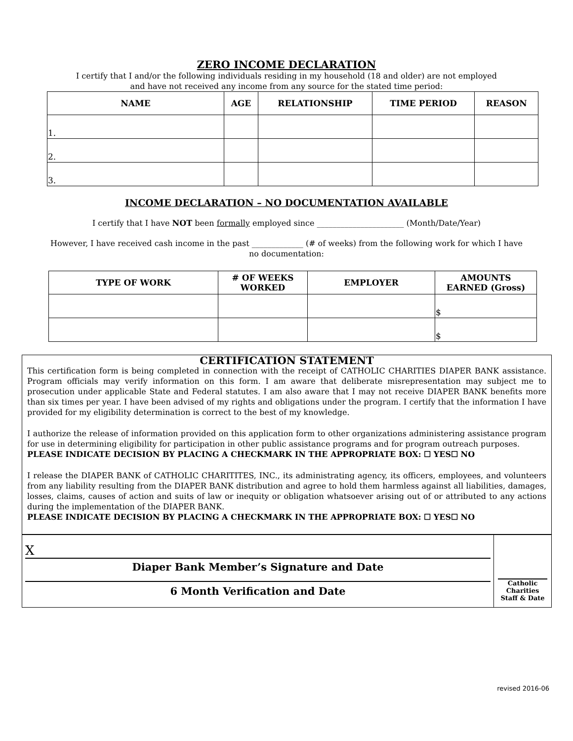ZERO INCOME DECLARATION
I certify that I and/or the following individuals residing in my household (18 and older) are not employed
and have not received any income from any source for the stated time period:
| NAME | AGE | RELATIONSHIP | TIME PERIOD | REASON |
| --- | --- | --- | --- | --- |
| 1. | | | | |
| 2. | | | | |
| 3. | | | | |
INCOME DECLARATION – NO DOCUMENTATION AVAILABLE
I certify that I have NOT been formally employed since ______________________ (Month/Date/Year)
However, I have received cash income in the past _____________ (# of weeks) from the following work for which I have
no documentation:
| TYPE OF WORK | # OF WEEKS WORKED | EMPLOYER | AMOUNTS EARNED (Gross) |
| --- | --- | --- | --- |
| | | | $ |
| | | | $ |
CERTIFICATION STATEMENT
This certification form is being completed in connection with the receipt of CATHOLIC CHARITIES DIAPER BANK assistance. Program officials may verify information on this form. I am aware that deliberate misrepresentation may subject me to prosecution under applicable State and Federal statutes. I am also aware that I may not receive DIAPER BANK benefits more than six times per year. I have been advised of my rights and obligations under the program. I certify that the information I have provided for my eligibility determination is correct to the best of my knowledge.
I authorize the release of information provided on this application form to other organizations administering assistance program for use in determining eligibility for participation in other public assistance programs and for program outreach purposes.
PLEASE INDICATE DECISION BY PLACING A CHECKMARK IN THE APPROPRIATE BOX: ☐ YES☐ NO
I release the DIAPER BANK of CATHOLIC CHARITITES, INC., its administrating agency, its officers, employees, and volunteers from any liability resulting from the DIAPER BANK distribution and agree to hold them harmless against all liabilities, damages, losses, claims, causes of action and suits of law or inequity or obligation whatsoever arising out of or attributed to any actions during the implementation of the DIAPER BANK.
PLEASE INDICATE DECISION BY PLACING A CHECKMARK IN THE APPROPRIATE BOX: ☐ YES☐ NO
X
Diaper Bank Member’s Signature and Date
6 Month Verification and Date
Catholic
Charities
Staff & Date
revised 2016-06